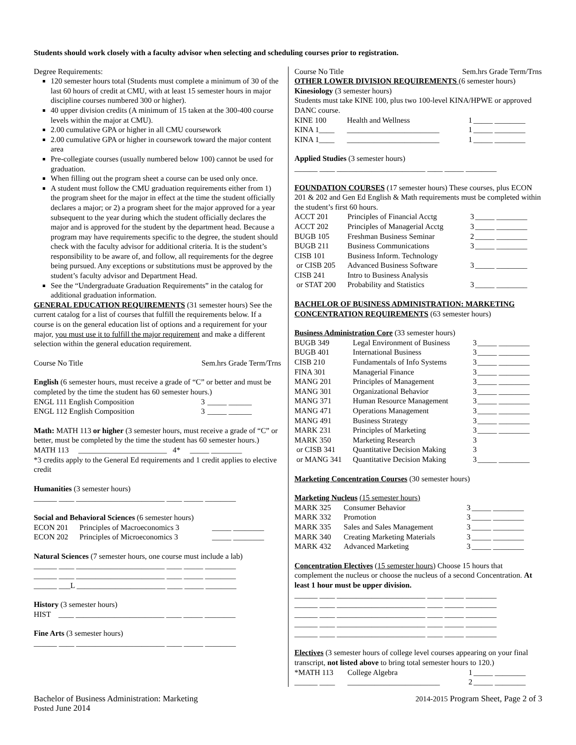Students should work closely with a faculty advisor when selecting and scheduling courses prior to registration.
Degree Requirements:
120 semester hours total (Students must complete a minimum of 30 of the last 60 hours of credit at CMU, with at least 15 semester hours in major discipline courses numbered 300 or higher).
40 upper division credits (A minimum of 15 taken at the 300-400 course levels within the major at CMU).
2.00 cumulative GPA or higher in all CMU coursework
2.00 cumulative GPA or higher in coursework toward the major content area
Pre-collegiate courses (usually numbered below 100) cannot be used for graduation.
When filling out the program sheet a course can be used only once.
A student must follow the CMU graduation requirements either from 1) the program sheet for the major in effect at the time the student officially declares a major; or 2) a program sheet for the major approved for a year subsequent to the year during which the student officially declares the major and is approved for the student by the department head. Because a program may have requirements specific to the degree, the student should check with the faculty advisor for additional criteria. It is the student’s responsibility to be aware of, and follow, all requirements for the degree being pursued. Any exceptions or substitutions must be approved by the student’s faculty advisor and Department Head.
See the “Undergraduate Graduation Requirements” in the catalog for additional graduation information.
GENERAL EDUCATION REQUIREMENTS (31 semester hours) See the current catalog for a list of courses that fulfill the requirements below. If a course is on the general education list of options and a requirement for your major, you must use it to fulfill the major requirement and make a different selection within the general education requirement.
| Course No Title | Sem.hrs Grade Term/Trns |
English (6 semester hours, must receive a grade of “C” or better and must be completed by the time the student has 60 semester hours.)
| ENGL 111 English Composition | 3 | _____ ______ |
| ENGL 112 English Composition | 3 | _____ ______ |
Math: MATH 113 or higher (3 semester hours, must receive a grade of “C” or better, must be completed by the time the student has 60 semester hours.)
MATH 113 _______________________ 4* _____ ________
*3 credits apply to the General Ed requirements and 1 credit applies to elective credit
Humanities (3 semester hours)
______ ____ _______________________ ____ _____ ________
Social and Behavioral Sciences (6 semester hours)
| ECON 201 | Principles of Macroeconomics 3 | _____ ________ |
| ECON 202 | Principles of Microeconomics 3 | _____ ________ |
Natural Sciences (7 semester hours, one course must include a lab)
______ ____ _______________________ ____ _____ ________
______ ____ _______________________ ____ _____ ________
______ ___L _______________________ ____ _____ ________
History (3 semester hours)
HIST ____ _______________________ ____ _____ ________
Fine Arts (3 semester hours)
______ ____ _______________________ ____ _____ ________
| Course No Title | Sem.hrs Grade Term/Trns |
OTHER LOWER DIVISION REQUIREMENTS (6 semester hours)
Kinesiology (3 semester hours)
Students must take KINE 100, plus two 100-level KINA/HPWE or approved DANC course.
| KINE 100 | Health and Wellness | 1 | _____ ________ |
| KINA 1____ | ________________________ | 1 | _____ ________ |
| KINA 1____ | ________________________ | 1 | _____ ________ |
Applied Studies (3 semester hours)
______ ____ _______________________ ____ _____ ________
FOUNDATION COURSES (17 semester hours) These courses, plus ECON 201 & 202 and Gen Ed English & Math requirements must be completed within the student’s first 60 hours.
| ACCT 201 | Principles of Financial Acctg | 3 | _____ ________ |
| ACCT 202 | Principles of Managerial Acctg | 3 | _____ ________ |
| BUGB 105 | Freshman Business Seminar | 2 | _____ ________ |
| BUGB 211 | Business Communications | 3 | _____ ________ |
| CISB 101 | Business Inform. Technology | | |
| or CISB 205 | Advanced Business Software | 3 | _____ ________ |
| CISB 241 | Intro to Business Analysis | | |
| or STAT 200 | Probability and Statistics | 3 | _____ ________ |
BACHELOR OF BUSINESS ADMINISTRATION: MARKETING CONCENTRATION REQUIREMENTS (63 semester hours)
Business Administration Core (33 semester hours)
| BUGB 349 | Legal Environment of Business | 3 | _____ ________ |
| BUGB 401 | International Business | 3 | _____ ________ |
| CISB 210 | Fundamentals of Info Systems | 3 | _____ ________ |
| FINA 301 | Managerial Finance | 3 | _____ ________ |
| MANG 201 | Principles of Management | 3 | _____ ________ |
| MANG 301 | Organizational Behavior | 3 | _____ ________ |
| MANG 371 | Human Resource Management | 3 | _____ ________ |
| MANG 471 | Operations Management | 3 | _____ ________ |
| MANG 491 | Business Strategy | 3 | _____ ________ |
| MARK 231 | Principles of Marketing | 3 | _____ ________ |
| MARK 350 | Marketing Research | 3 | |
| or CISB 341 | Quantitative Decision Making | 3 | |
| or MANG 341 | Quantitative Decision Making | 3 | _____ ________ |
Marketing Concentration Courses (30 semester hours)
Marketing Nucleus (15 semester hours)
| MARK 325 | Consumer Behavior | 3 | _____ ________ |
| MARK 332 | Promotion | 3 | _____ ________ |
| MARK 335 | Sales and Sales Management | 3 | _____ ________ |
| MARK 340 | Creating Marketing Materials | 3 | _____ ________ |
| MARK 432 | Advanced Marketing | 3 | _____ ________ |
Concentration Electives (15 semester hours) Choose 15 hours that complement the nucleus or choose the nucleus of a second Concentration. At least 1 hour must be upper division.
______ ____ _______________________ ____ _____ ________
______ ____ _______________________ ____ _____ ________
______ ____ _______________________ ____ _____ ________
______ ____ _______________________ ____ _____ ________
______ ____ _______________________ ____ _____ ________
Electives (3 semester hours of college level courses appearing on your final transcript, not listed above to bring total semester hours to 120.)
| *MATH 113 | College Algebra | 1 | _____ ________ |
| ______ ____ | ________________________ | 2 | _____ ________ |
Bachelor of Business Administration: Marketing
Posted June 2014 2014-2015 Program Sheet, Page 2 of 3